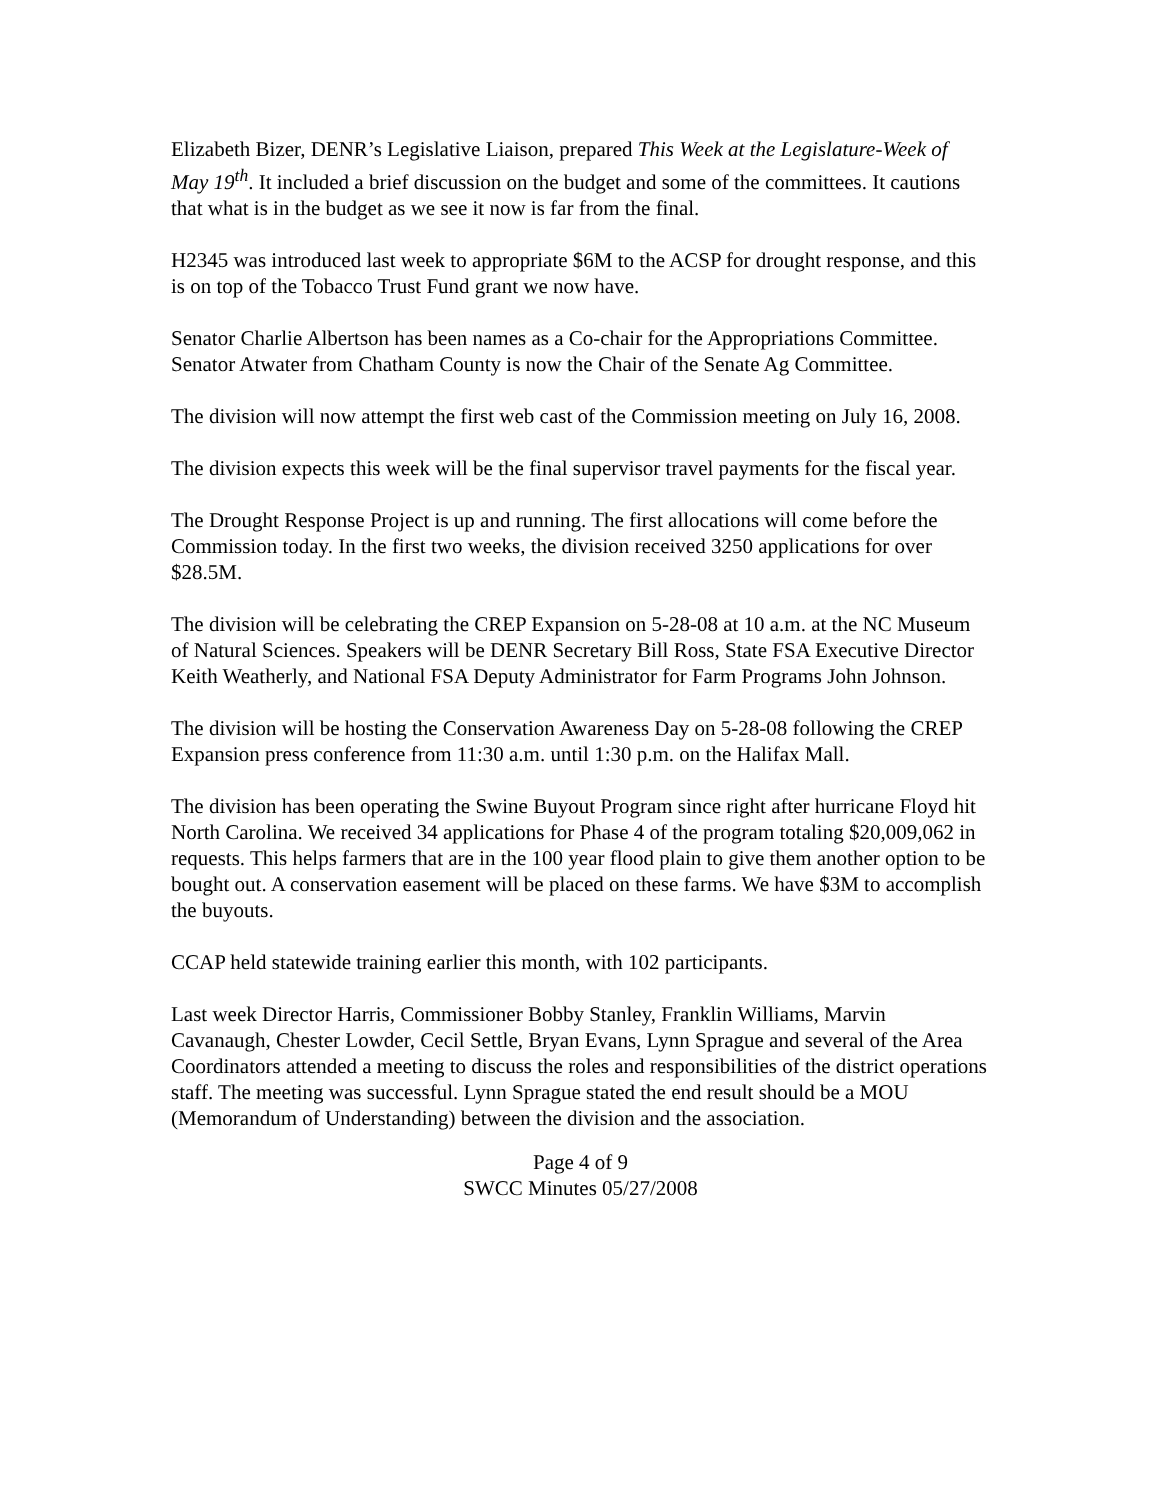Elizabeth Bizer, DENR’s Legislative Liaison, prepared This Week at the Legislature-Week of May 19<sup>th</sup>. It included a brief discussion on the budget and some of the committees. It cautions that what is in the budget as we see it now is far from the final.
H2345 was introduced last week to appropriate $6M to the ACSP for drought response, and this is on top of the Tobacco Trust Fund grant we now have.
Senator Charlie Albertson has been names as a Co-chair for the Appropriations Committee. Senator Atwater from Chatham County is now the Chair of the Senate Ag Committee.
The division will now attempt the first web cast of the Commission meeting on July 16, 2008.
The division expects this week will be the final supervisor travel payments for the fiscal year.
The Drought Response Project is up and running. The first allocations will come before the Commission today. In the first two weeks, the division received 3250 applications for over $28.5M.
The division will be celebrating the CREP Expansion on 5-28-08 at 10 a.m. at the NC Museum of Natural Sciences. Speakers will be DENR Secretary Bill Ross, State FSA Executive Director Keith Weatherly, and National FSA Deputy Administrator for Farm Programs John Johnson.
The division will be hosting the Conservation Awareness Day on 5-28-08 following the CREP Expansion press conference from 11:30 a.m. until 1:30 p.m. on the Halifax Mall.
The division has been operating the Swine Buyout Program since right after hurricane Floyd hit North Carolina. We received 34 applications for Phase 4 of the program totaling $20,009,062 in requests. This helps farmers that are in the 100 year flood plain to give them another option to be bought out. A conservation easement will be placed on these farms. We have $3M to accomplish the buyouts.
CCAP held statewide training earlier this month, with 102 participants.
Last week Director Harris, Commissioner Bobby Stanley, Franklin Williams, Marvin Cavanaugh, Chester Lowder, Cecil Settle, Bryan Evans, Lynn Sprague and several of the Area Coordinators attended a meeting to discuss the roles and responsibilities of the district operations staff. The meeting was successful. Lynn Sprague stated the end result should be a MOU (Memorandum of Understanding) between the division and the association.
Page 4 of 9
SWCC Minutes 05/27/2008